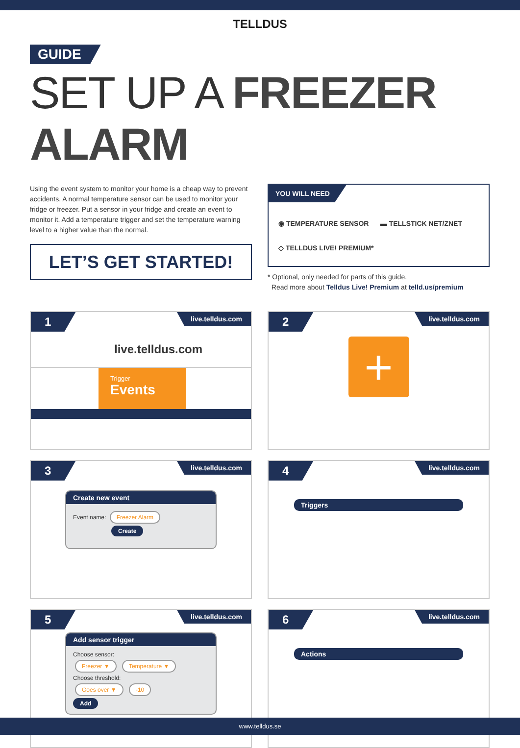TELLDUS
GUIDE
SET UP A FREEZER ALARM
Using the event system to monitor your home is a cheap way to prevent accidents. A normal temperature sensor can be used to monitor your fridge or freezer. Put a sensor in your fridge and create an event to monitor it. Add a temperature trigger and set the temperature warning level to a higher value than the normal.
LET’S GET STARTED!
YOU WILL NEED
◉ TEMPERATURE SENSOR ▬ TELLSTICK NET/ZNET
◇ TELLDUS LIVE! PREMIUM*
* Optional, only needed for parts of this guide.
Read more about Telldus Live! Premium at telld.us/premium
1
live.telldus.com
live.telldus.com
Trigger
Events
2
live.telldus.com
+
3
live.telldus.com
Create new event
Event name: Freezer Alarm
Create
4
live.telldus.com
Triggers
5
live.telldus.com
Add sensor trigger
Choose sensor:
Freezer ▼ Temperature ▼
Choose threshold:
Goes over ▼ -10
Add
6
live.telldus.com
Actions
www.telldus.se